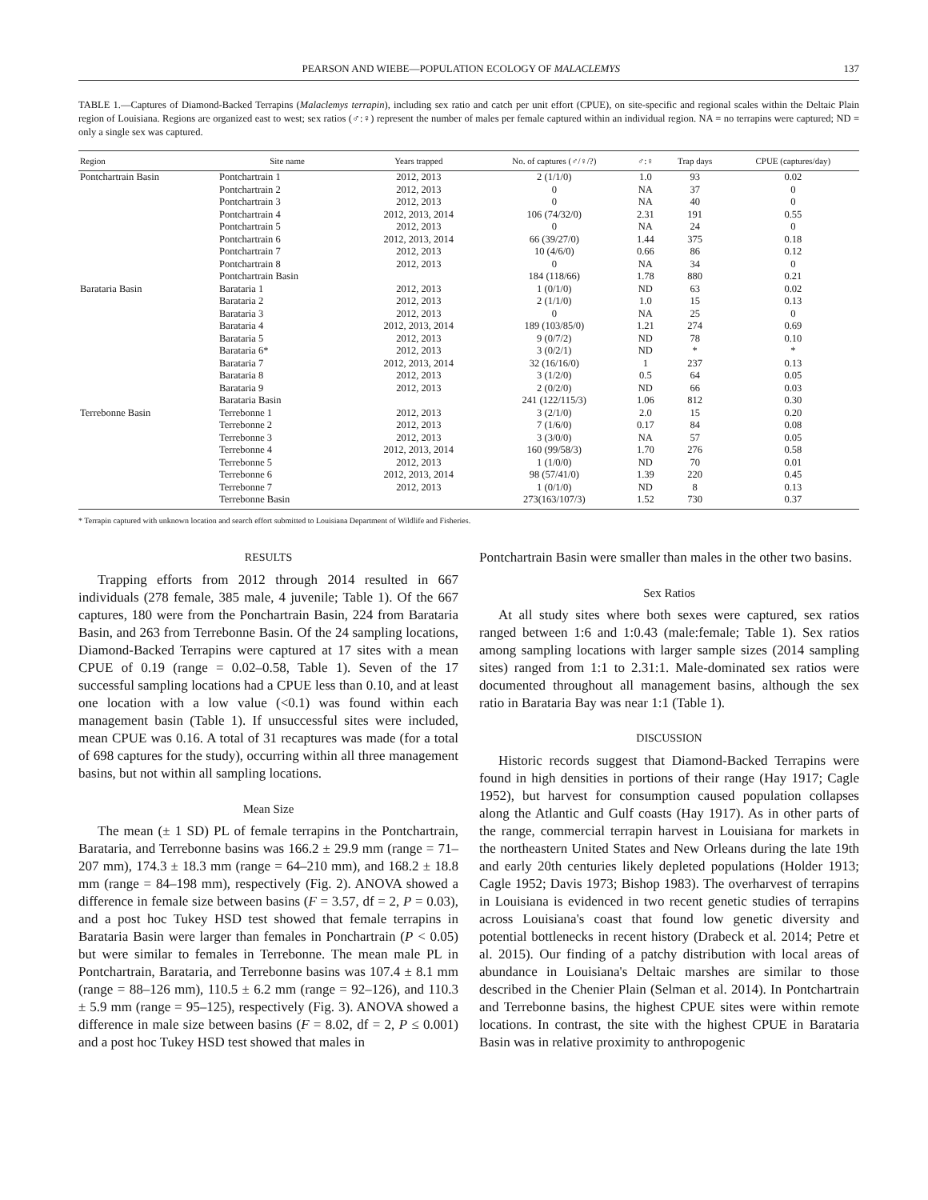PEARSON AND WIEBE—POPULATION ECOLOGY OF MALACLEMYS 137
TABLE 1.—Captures of Diamond-Backed Terrapins (Malaclemys terrapin), including sex ratio and catch per unit effort (CPUE), on site-specific and regional scales within the Deltaic Plain region of Louisiana. Regions are organized east to west; sex ratios (♂:♀) represent the number of males per female captured within an individual region. NA = no terrapins were captured; ND = only a single sex was captured.
| Region | Site name | Years trapped | No. of captures (♂/♀/?) | ♂:♀ | Trap days | CPUE (captures/day) |
| --- | --- | --- | --- | --- | --- | --- |
| Pontchartrain Basin | Pontchartrain 1 | 2012, 2013 | 2 (1/1/0) | 1.0 | 93 | 0.02 |
| | Pontchartrain 2 | 2012, 2013 | 0 | NA | 37 | 0 |
| | Pontchartrain 3 | 2012, 2013 | 0 | NA | 40 | 0 |
| | Pontchartrain 4 | 2012, 2013, 2014 | 106 (74/32/0) | 2.31 | 191 | 0.55 |
| | Pontchartrain 5 | 2012, 2013 | 0 | NA | 24 | 0 |
| | Pontchartrain 6 | 2012, 2013, 2014 | 66 (39/27/0) | 1.44 | 375 | 0.18 |
| | Pontchartrain 7 | 2012, 2013 | 10 (4/6/0) | 0.66 | 86 | 0.12 |
| | Pontchartrain 8 | 2012, 2013 | 0 | NA | 34 | 0 |
| | Pontchartrain Basin | | 184 (118/66) | 1.78 | 880 | 0.21 |
| Barataria Basin | Barataria 1 | 2012, 2013 | 1 (0/1/0) | ND | 63 | 0.02 |
| | Barataria 2 | 2012, 2013 | 2 (1/1/0) | 1.0 | 15 | 0.13 |
| | Barataria 3 | 2012, 2013 | 0 | NA | 25 | 0 |
| | Barataria 4 | 2012, 2013, 2014 | 189 (103/85/0) | 1.21 | 274 | 0.69 |
| | Barataria 5 | 2012, 2013 | 9 (0/7/2) | ND | 78 | 0.10 |
| | Barataria 6* | 2012, 2013 | 3 (0/2/1) | ND | * | * |
| | Barataria 7 | 2012, 2013, 2014 | 32 (16/16/0) | 1 | 237 | 0.13 |
| | Barataria 8 | 2012, 2013 | 3 (1/2/0) | 0.5 | 64 | 0.05 |
| | Barataria 9 | 2012, 2013 | 2 (0/2/0) | ND | 66 | 0.03 |
| | Barataria Basin | | 241 (122/115/3) | 1.06 | 812 | 0.30 |
| Terrebonne Basin | Terrebonne 1 | 2012, 2013 | 3 (2/1/0) | 2.0 | 15 | 0.20 |
| | Terrebonne 2 | 2012, 2013 | 7 (1/6/0) | 0.17 | 84 | 0.08 |
| | Terrebonne 3 | 2012, 2013 | 3 (3/0/0) | NA | 57 | 0.05 |
| | Terrebonne 4 | 2012, 2013, 2014 | 160 (99/58/3) | 1.70 | 276 | 0.58 |
| | Terrebonne 5 | 2012, 2013 | 1 (1/0/0) | ND | 70 | 0.01 |
| | Terrebonne 6 | 2012, 2013, 2014 | 98 (57/41/0) | 1.39 | 220 | 0.45 |
| | Terrebonne 7 | 2012, 2013 | 1 (0/1/0) | ND | 8 | 0.13 |
| | Terrebonne Basin | | 273(163/107/3) | 1.52 | 730 | 0.37 |
* Terrapin captured with unknown location and search effort submitted to Louisiana Department of Wildlife and Fisheries.
RESULTS
Trapping efforts from 2012 through 2014 resulted in 667 individuals (278 female, 385 male, 4 juvenile; Table 1). Of the 667 captures, 180 were from the Ponchartrain Basin, 224 from Barataria Basin, and 263 from Terrebonne Basin. Of the 24 sampling locations, Diamond-Backed Terrapins were captured at 17 sites with a mean CPUE of 0.19 (range = 0.02–0.58, Table 1). Seven of the 17 successful sampling locations had a CPUE less than 0.10, and at least one location with a low value (<0.1) was found within each management basin (Table 1). If unsuccessful sites were included, mean CPUE was 0.16. A total of 31 recaptures was made (for a total of 698 captures for the study), occurring within all three management basins, but not within all sampling locations.
Mean Size
The mean (± 1 SD) PL of female terrapins in the Pontchartrain, Barataria, and Terrebonne basins was 166.2 ± 29.9 mm (range = 71–207 mm), 174.3 ± 18.3 mm (range = 64–210 mm), and 168.2 ± 18.8 mm (range = 84–198 mm), respectively (Fig. 2). ANOVA showed a difference in female size between basins (F = 3.57, df = 2, P = 0.03), and a post hoc Tukey HSD test showed that female terrapins in Barataria Basin were larger than females in Ponchartrain (P < 0.05) but were similar to females in Terrebonne. The mean male PL in Pontchartrain, Barataria, and Terrebonne basins was 107.4 ± 8.1 mm (range = 88–126 mm), 110.5 ± 6.2 mm (range = 92–126), and 110.3 ± 5.9 mm (range = 95–125), respectively (Fig. 3). ANOVA showed a difference in male size between basins (F = 8.02, df = 2, P ≤ 0.001) and a post hoc Tukey HSD test showed that males in
Pontchartrain Basin were smaller than males in the other two basins.
Sex Ratios
At all study sites where both sexes were captured, sex ratios ranged between 1:6 and 1:0.43 (male:female; Table 1). Sex ratios among sampling locations with larger sample sizes (2014 sampling sites) ranged from 1:1 to 2.31:1. Male-dominated sex ratios were documented throughout all management basins, although the sex ratio in Barataria Bay was near 1:1 (Table 1).
DISCUSSION
Historic records suggest that Diamond-Backed Terrapins were found in high densities in portions of their range (Hay 1917; Cagle 1952), but harvest for consumption caused population collapses along the Atlantic and Gulf coasts (Hay 1917). As in other parts of the range, commercial terrapin harvest in Louisiana for markets in the northeastern United States and New Orleans during the late 19th and early 20th centuries likely depleted populations (Holder 1913; Cagle 1952; Davis 1973; Bishop 1983). The overharvest of terrapins in Louisiana is evidenced in two recent genetic studies of terrapins across Louisiana's coast that found low genetic diversity and potential bottlenecks in recent history (Drabeck et al. 2014; Petre et al. 2015). Our finding of a patchy distribution with local areas of abundance in Louisiana's Deltaic marshes are similar to those described in the Chenier Plain (Selman et al. 2014). In Pontchartrain and Terrebonne basins, the highest CPUE sites were within remote locations. In contrast, the site with the highest CPUE in Barataria Basin was in relative proximity to anthropogenic